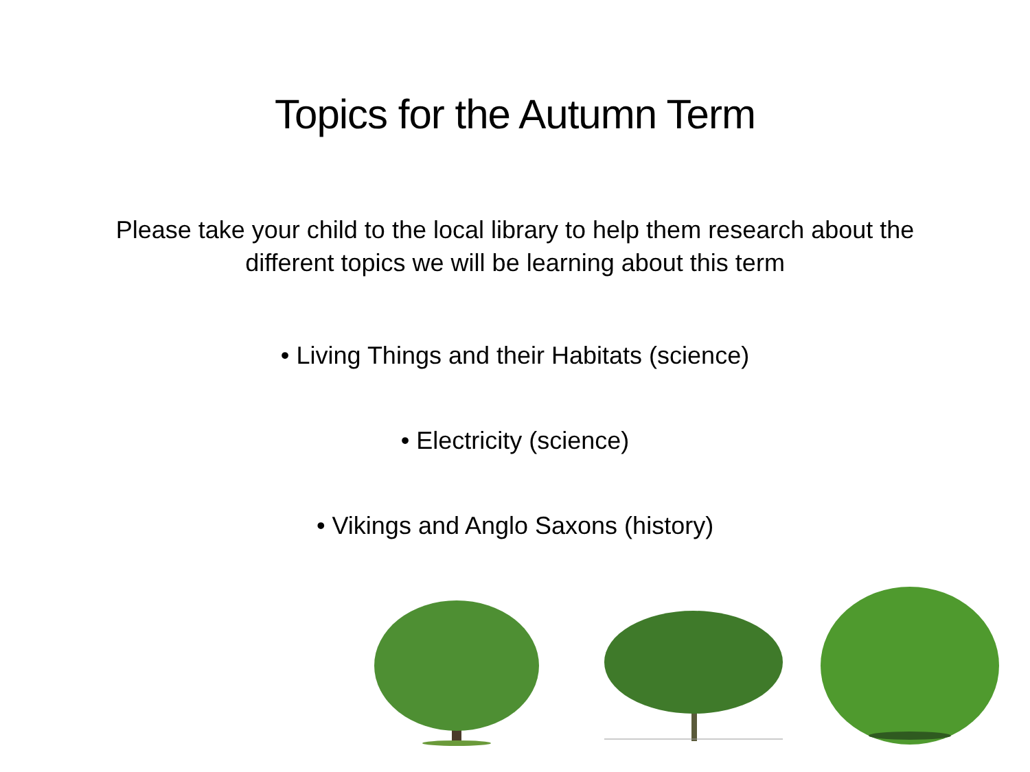Topics for the Autumn Term
Please take your child to the local library to help them research about the different topics we will be learning about this term
• Living Things and their Habitats (science)
• Electricity (science)
• Vikings and Anglo Saxons (history)